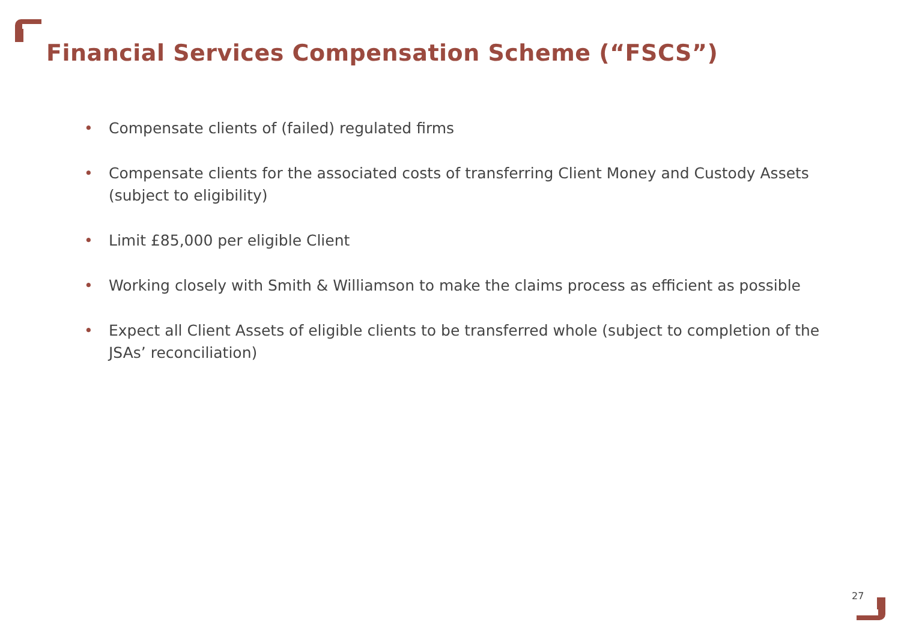Financial Services Compensation Scheme (“FSCS”)
• Compensate clients of (failed) regulated firms
• Compensate clients for the associated costs of transferring Client Money and Custody Assets (subject to eligibility)
• Limit £85,000 per eligible Client
• Working closely with Smith & Williamson to make the claims process as efficient as possible
• Expect all Client Assets of eligible clients to be transferred whole (subject to completion of the JSAs’ reconciliation)
27